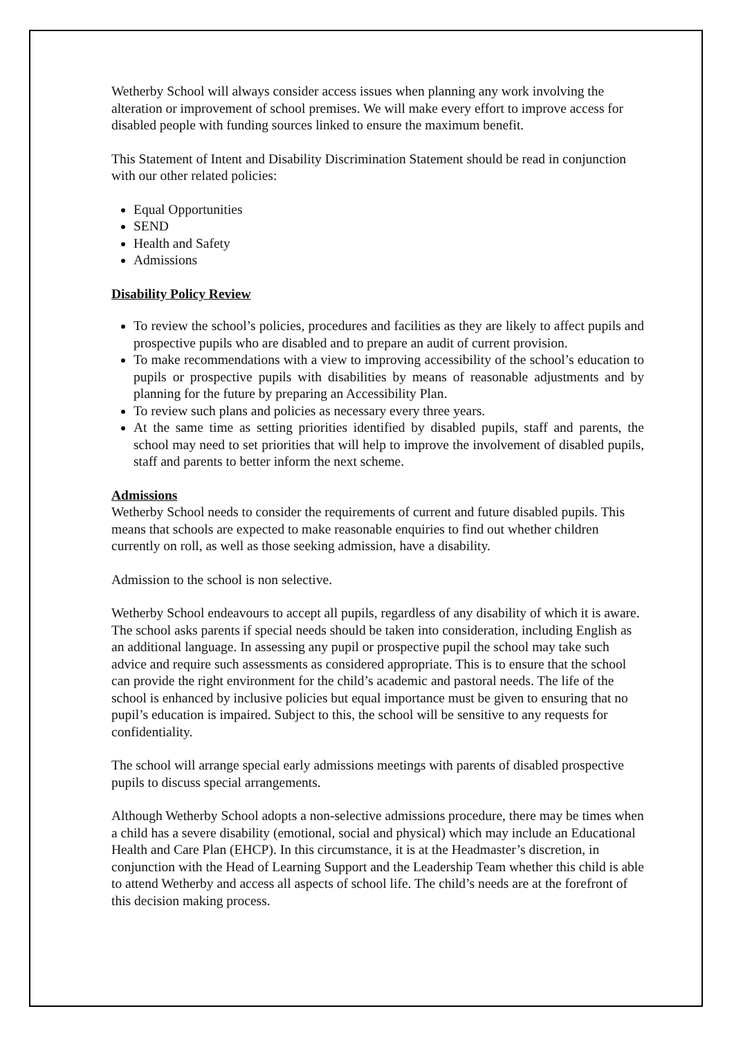Wetherby School will always consider access issues when planning any work involving the alteration or improvement of school premises. We will make every effort to improve access for disabled people with funding sources linked to ensure the maximum benefit.
This Statement of Intent and Disability Discrimination Statement should be read in conjunction with our other related policies:
Equal Opportunities
SEND
Health and Safety
Admissions
Disability Policy Review
To review the school’s policies, procedures and facilities as they are likely to affect pupils and prospective pupils who are disabled and to prepare an audit of current provision.
To make recommendations with a view to improving accessibility of the school’s education to pupils or prospective pupils with disabilities by means of reasonable adjustments and by planning for the future by preparing an Accessibility Plan.
To review such plans and policies as necessary every three years.
At the same time as setting priorities identified by disabled pupils, staff and parents, the school may need to set priorities that will help to improve the involvement of disabled pupils, staff and parents to better inform the next scheme.
Admissions
Wetherby School needs to consider the requirements of current and future disabled pupils. This means that schools are expected to make reasonable enquiries to find out whether children currently on roll, as well as those seeking admission, have a disability.
Admission to the school is non selective.
Wetherby School endeavours to accept all pupils, regardless of any disability of which it is aware. The school asks parents if special needs should be taken into consideration, including English as an additional language. In assessing any pupil or prospective pupil the school may take such advice and require such assessments as considered appropriate. This is to ensure that the school can provide the right environment for the child’s academic and pastoral needs. The life of the school is enhanced by inclusive policies but equal importance must be given to ensuring that no pupil’s education is impaired. Subject to this, the school will be sensitive to any requests for confidentiality.
The school will arrange special early admissions meetings with parents of disabled prospective pupils to discuss special arrangements.
Although Wetherby School adopts a non-selective admissions procedure, there may be times when a child has a severe disability (emotional, social and physical) which may include an Educational Health and Care Plan (EHCP). In this circumstance, it is at the Headmaster’s discretion, in conjunction with the Head of Learning Support and the Leadership Team whether this child is able to attend Wetherby and access all aspects of school life. The child’s needs are at the forefront of this decision making process.